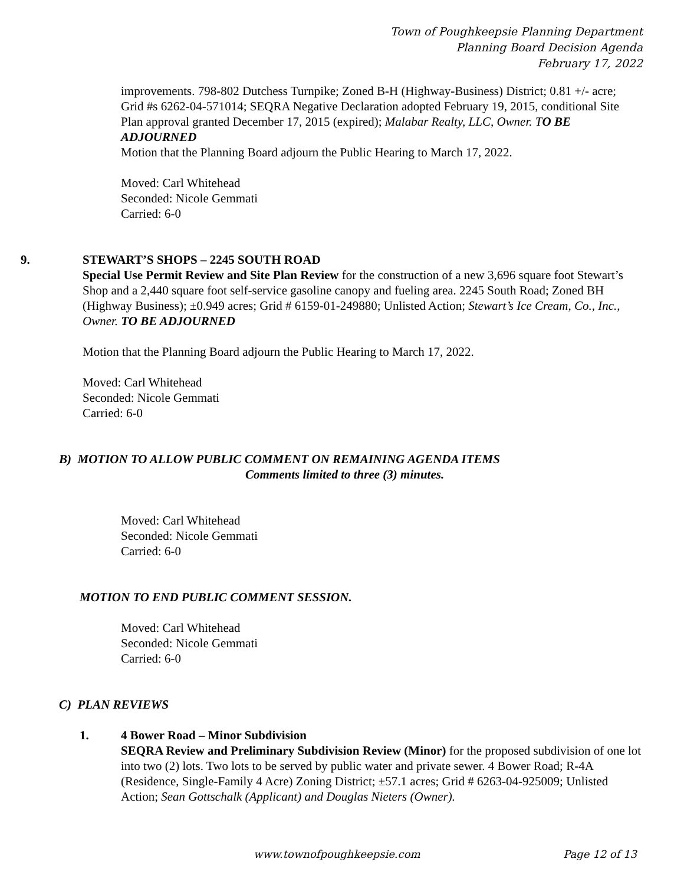Town of Poughkeepsie Planning Department
Planning Board Decision Agenda
February 17, 2022
improvements. 798-802 Dutchess Turnpike; Zoned B-H (Highway-Business) District; 0.81 +/- acre; Grid #s 6262-04-571014; SEQRA Negative Declaration adopted February 19, 2015, conditional Site Plan approval granted December 17, 2015 (expired); Malabar Realty, LLC, Owner. T O BE ADJOURNED
Motion that the Planning Board adjourn the Public Hearing to March 17, 2022.
Moved: Carl Whitehead
Seconded: Nicole Gemmati
Carried: 6-0
9. STEWART’S SHOPS – 2245 SOUTH ROAD
Special Use Permit Review and Site Plan Review for the construction of a new 3,696 square foot Stewart’s Shop and a 2,440 square foot self-service gasoline canopy and fueling area. 2245 South Road; Zoned BH (Highway Business); ±0.949 acres; Grid # 6159-01-249880; Unlisted Action; Stewart’s Ice Cream, Co., Inc., Owner. TO BE ADJOURNED
Motion that the Planning Board adjourn the Public Hearing to March 17, 2022.
Moved: Carl Whitehead
Seconded: Nicole Gemmati
Carried: 6-0
B) MOTION TO ALLOW PUBLIC COMMENT ON REMAINING AGENDA ITEMS
Comments limited to three (3) minutes.
Moved: Carl Whitehead
Seconded: Nicole Gemmati
Carried: 6-0
MOTION TO END PUBLIC COMMENT SESSION.
Moved: Carl Whitehead
Seconded: Nicole Gemmati
Carried: 6-0
C) PLAN REVIEWS
1. 4 Bower Road – Minor Subdivision
SEQRA Review and Preliminary Subdivision Review (Minor) for the proposed subdivision of one lot into two (2) lots. Two lots to be served by public water and private sewer. 4 Bower Road; R-4A (Residence, Single-Family 4 Acre) Zoning District; ±57.1 acres; Grid # 6263-04-925009; Unlisted Action; Sean Gottschalk (Applicant) and Douglas Nieters (Owner).
www.townofpoughkeepsie.com Page 12 of 13